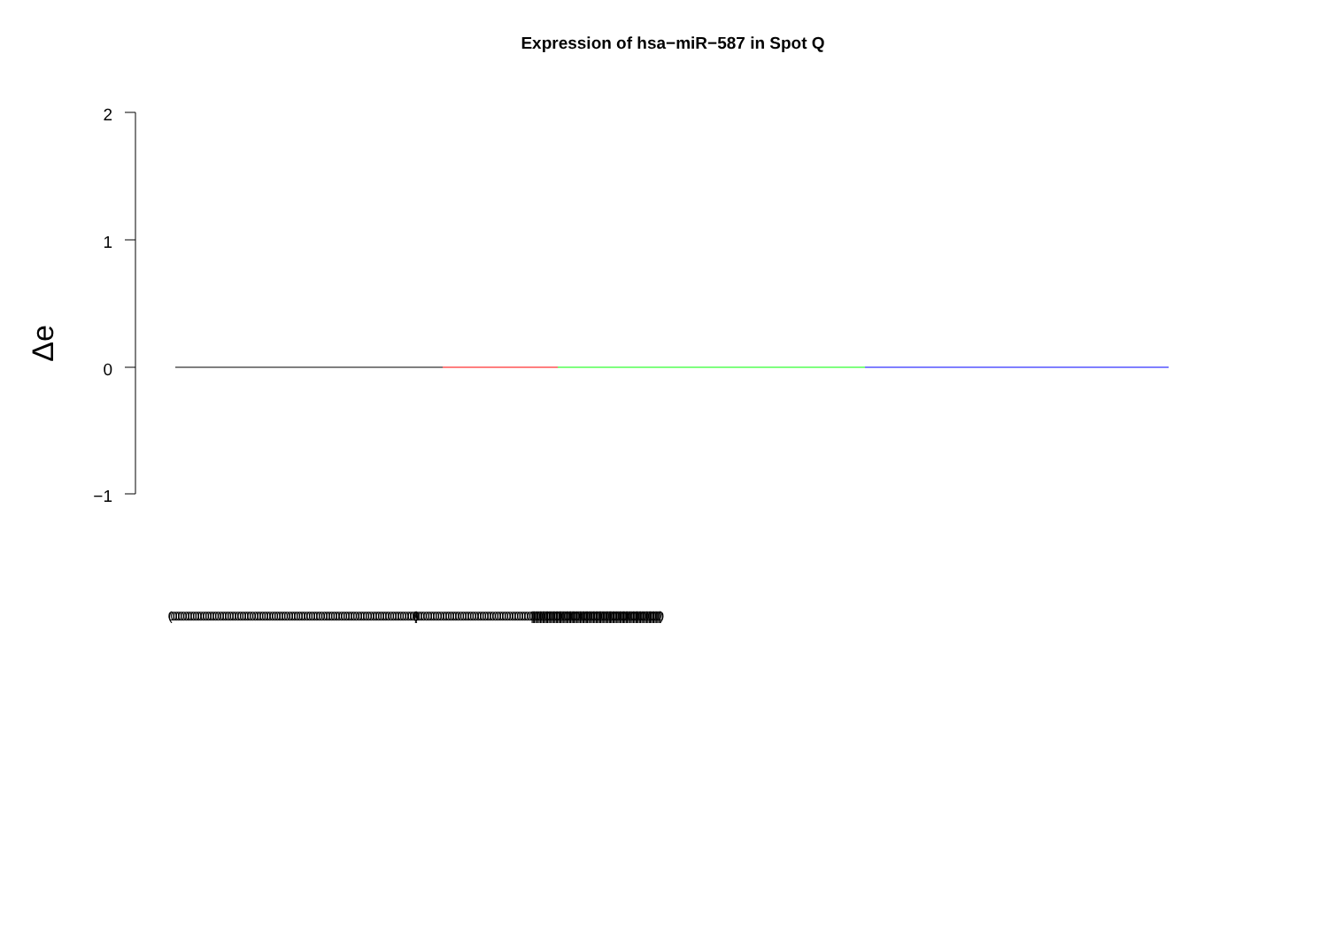Expression of hsa−miR−587 in Spot Q
2
1
0
−1
Δe
(0000000000000000000000000000000000000000000000000000000000000000000000000000000000000000000000000000) (0000000000000000000000000000000000000000000000000000000000000000000000000000000000000000000000000000) |||||||||||||||||||||||||||||||||||||||||||||||||||||||||||||||||||||||||||||||||||||||||||||||||||||||||||